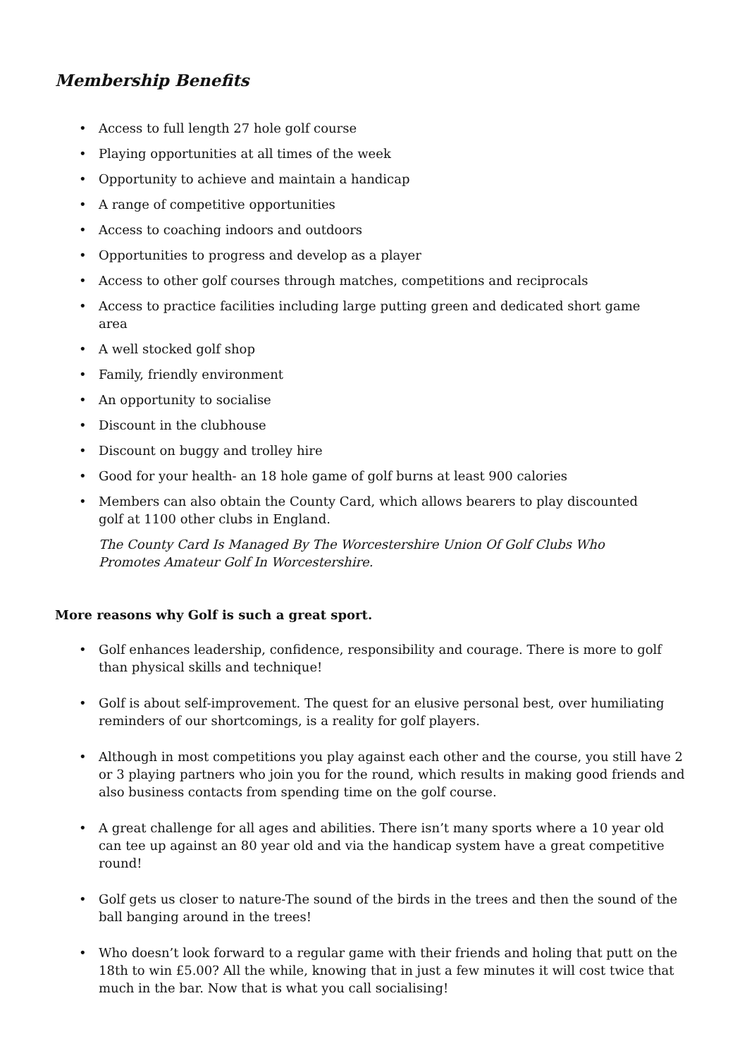Membership Benefits
• Access to full length 27 hole golf course
• Playing opportunities at all times of the week
• Opportunity to achieve and maintain a handicap
• A range of competitive opportunities
• Access to coaching indoors and outdoors
• Opportunities to progress and develop as a player
• Access to other golf courses through matches, competitions and reciprocals
• Access to practice facilities including large putting green and dedicated short game area
• A well stocked golf shop
• Family, friendly environment
• An opportunity to socialise
• Discount in the clubhouse
• Discount on buggy and trolley hire
• Good for your health- an 18 hole game of golf burns at least 900 calories
• Members can also obtain the County Card, which allows bearers to play discounted golf at 1100 other clubs in England.
The County Card Is Managed By The Worcestershire Union Of Golf Clubs Who Promotes Amateur Golf In Worcestershire.
More reasons why Golf is such a great sport.
• Golf enhances leadership, confidence, responsibility and courage. There is more to golf than physical skills and technique!
• Golf is about self-improvement. The quest for an elusive personal best, over humiliating reminders of our shortcomings, is a reality for golf players.
• Although in most competitions you play against each other and the course, you still have 2 or 3 playing partners who join you for the round, which results in making good friends and also business contacts from spending time on the golf course.
• A great challenge for all ages and abilities. There isn’t many sports where a 10 year old can tee up against an 80 year old and via the handicap system have a great competitive round!
• Golf gets us closer to nature-The sound of the birds in the trees and then the sound of the ball banging around in the trees!
• Who doesn’t look forward to a regular game with their friends and holing that putt on the 18th to win £5.00? All the while, knowing that in just a few minutes it will cost twice that much in the bar. Now that is what you call socialising!